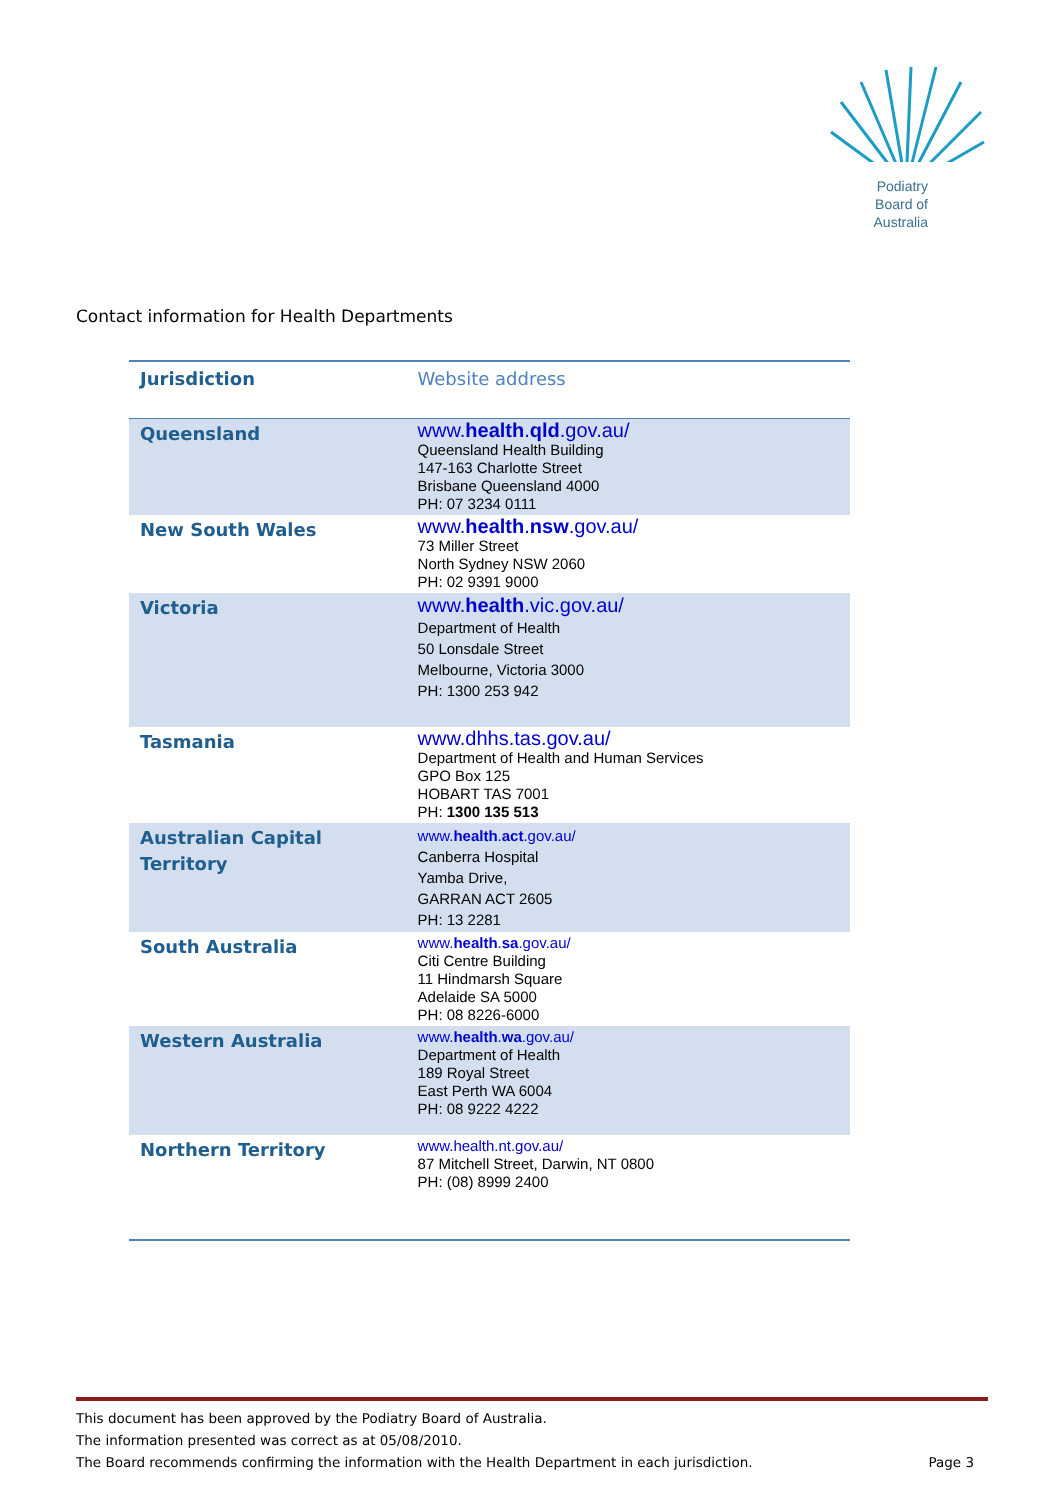Podiatry
Board of
Australia
Contact information for Health Departments
| Jurisdiction | Website address |
| --- | --- |
| Queensland | www. health . qld .gov.au/ Queensland Health Building 147-163 Charlotte Street Brisbane Queensland 4000 PH: 07 3234 0111 |
| New South Wales | www. health . nsw .gov.au/ 73 Miller Street North Sydney NSW 2060 PH: 02 9391 9000 |
| Victoria | www. health .vic.gov.au/ Department of Health 50 Lonsdale Street Melbourne, Victoria 3000 PH: 1300 253 942 |
| Tasmania | www.dhhs.tas.gov.au/ Department of Health and Human Services GPO Box 125 HOBART TAS 7001 PH: 1300 135 513 |
| Australian Capital Territory | www. health . act .gov.au/ Canberra Hospital Yamba Drive, GARRAN ACT 2605 PH: 13 2281 |
| South Australia | www. health . sa .gov.au/ Citi Centre Building 11 Hindmarsh Square Adelaide SA 5000 PH: 08 8226-6000 |
| Western Australia | www. health . wa .gov.au/ Department of Health 189 Royal Street East Perth WA 6004 PH: 08 9222 4222 |
| Northern Territory | www.health.nt.gov.au/ 87 Mitchell Street, Darwin, NT 0800 PH: (08) 8999 2400 |
This document has been approved by the Podiatry Board of Australia.
The information presented was correct as at 05/08/2010.
The Board recommends confirming the information with the Health Department in each jurisdiction.
Page 3